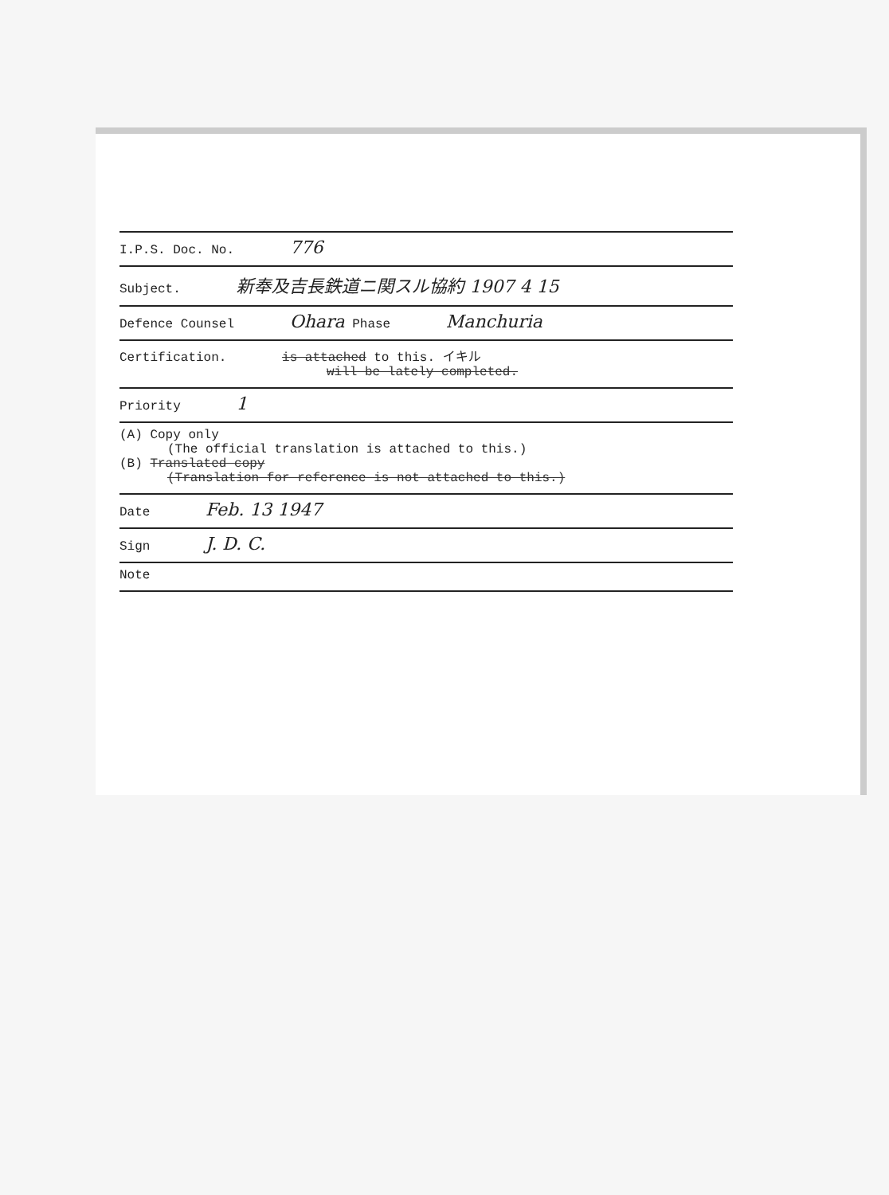I.P.S. Doc. No. 776
Subject. 新奉及吉長鉄道ニ関スル協約 1907 4 15
Defence Counsel Ohara Phase Manchuria
Certification. is attached to this. イキル
will be lately completed.
Priority 1
(A) Copy only
(The official translation is attached to this.)
(B) Translated copy
(Translation for reference is not attached to this.)
Date Feb. 13 1947
Sign J. D. C.
Note